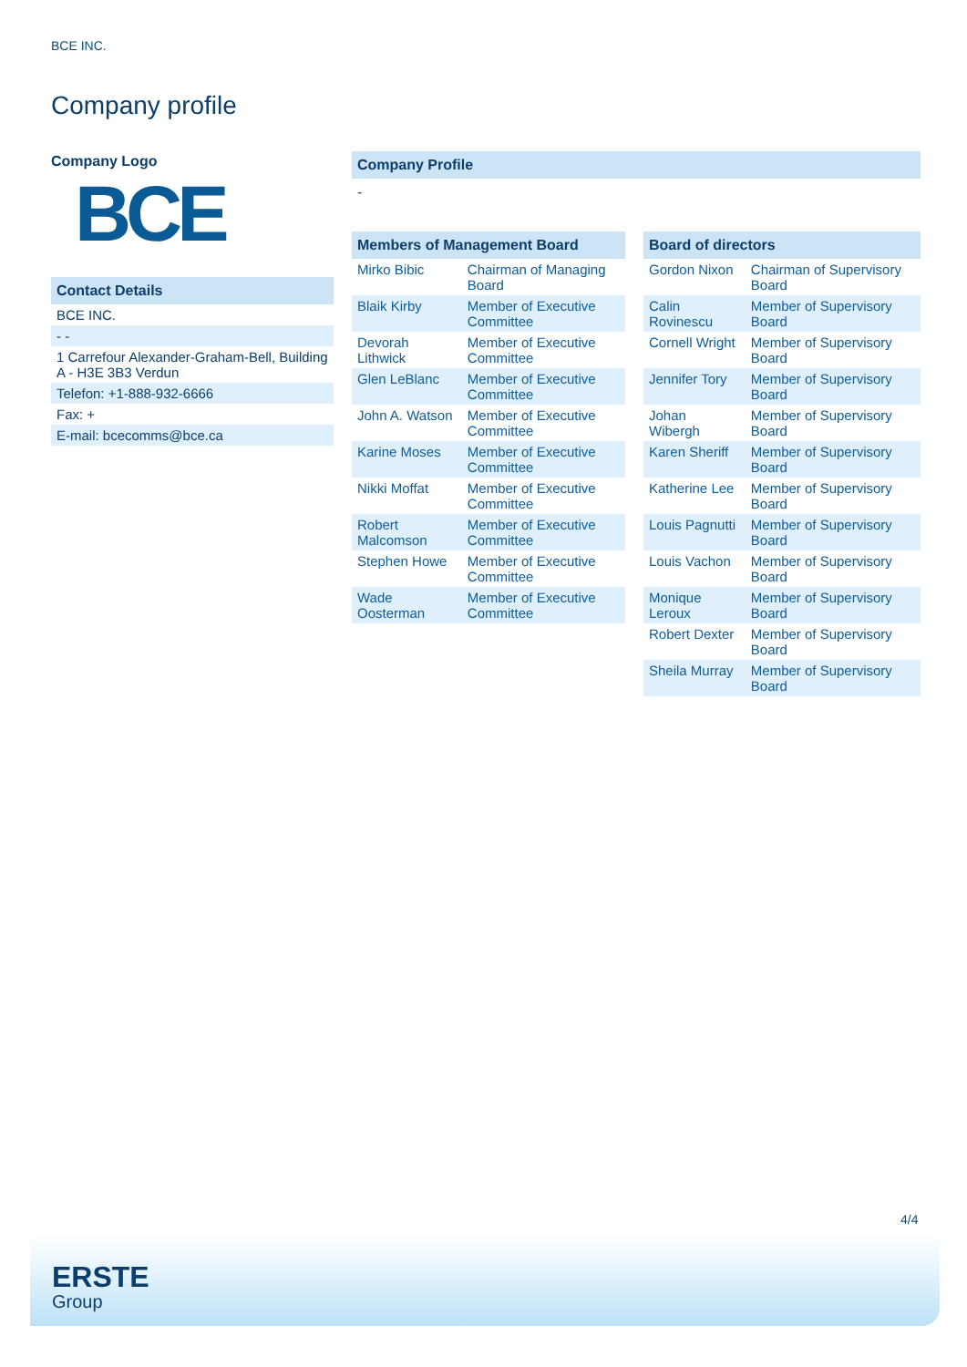BCE INC.
Company profile
Company Logo
BCE
Contact Details
| BCE INC. |
| - - |
| 1 Carrefour Alexander-Graham-Bell, Building A - H3E 3B3 Verdun |
| Telefon: +1-888-932-6666 |
| Fax: + |
| E-mail: bcecomms@bce.ca |
Company Profile
-
Members of Management Board
| Mirko Bibic | Chairman of Managing Board |
| Blaik Kirby | Member of Executive Committee |
| Devorah Lithwick | Member of Executive Committee |
| Glen LeBlanc | Member of Executive Committee |
| John A. Watson | Member of Executive Committee |
| Karine Moses | Member of Executive Committee |
| Nikki Moffat | Member of Executive Committee |
| Robert Malcomson | Member of Executive Committee |
| Stephen Howe | Member of Executive Committee |
| Wade Oosterman | Member of Executive Committee |
Board of directors
| Gordon Nixon | Chairman of Supervisory Board |
| Calin Rovinescu | Member of Supervisory Board |
| Cornell Wright | Member of Supervisory Board |
| Jennifer Tory | Member of Supervisory Board |
| Johan Wibergh | Member of Supervisory Board |
| Karen Sheriff | Member of Supervisory Board |
| Katherine Lee | Member of Supervisory Board |
| Louis Pagnutti | Member of Supervisory Board |
| Louis Vachon | Member of Supervisory Board |
| Monique Leroux | Member of Supervisory Board |
| Robert Dexter | Member of Supervisory Board |
| Sheila Murray | Member of Supervisory Board |
4/4
ERSTE
Group